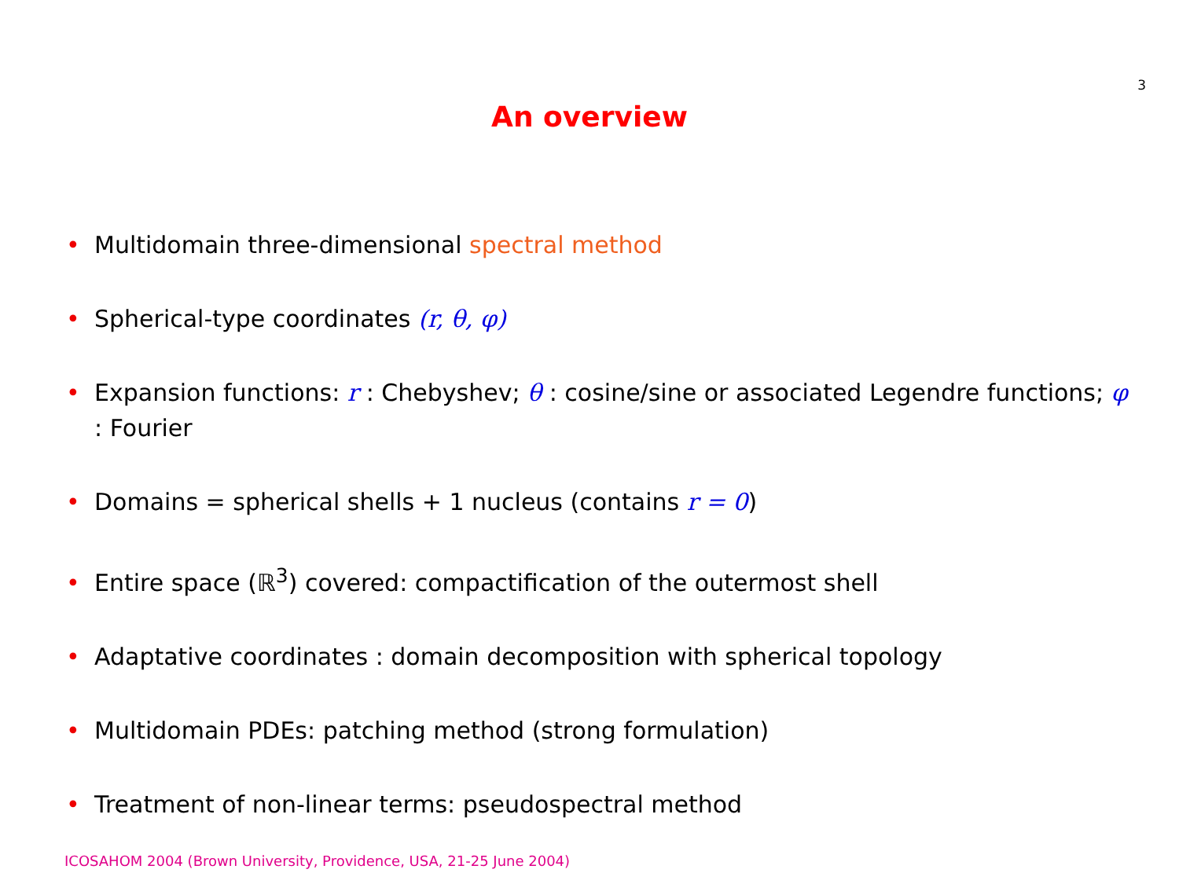3
An overview
• Multidomain three-dimensional spectral method
• Spherical-type coordinates (r, θ, φ)
• Expansion functions: r : Chebyshev; θ : cosine/sine or associated Legendre functions; φ : Fourier
• Domains = spherical shells + 1 nucleus (contains r = 0)
• Entire space (ℝ<sup>3</sup>) covered: compactification of the outermost shell
• Adaptative coordinates : domain decomposition with spherical topology
• Multidomain PDEs: patching method (strong formulation)
• Treatment of non-linear terms: pseudospectral method
ICOSAHOM 2004 (Brown University, Providence, USA, 21-25 June 2004)